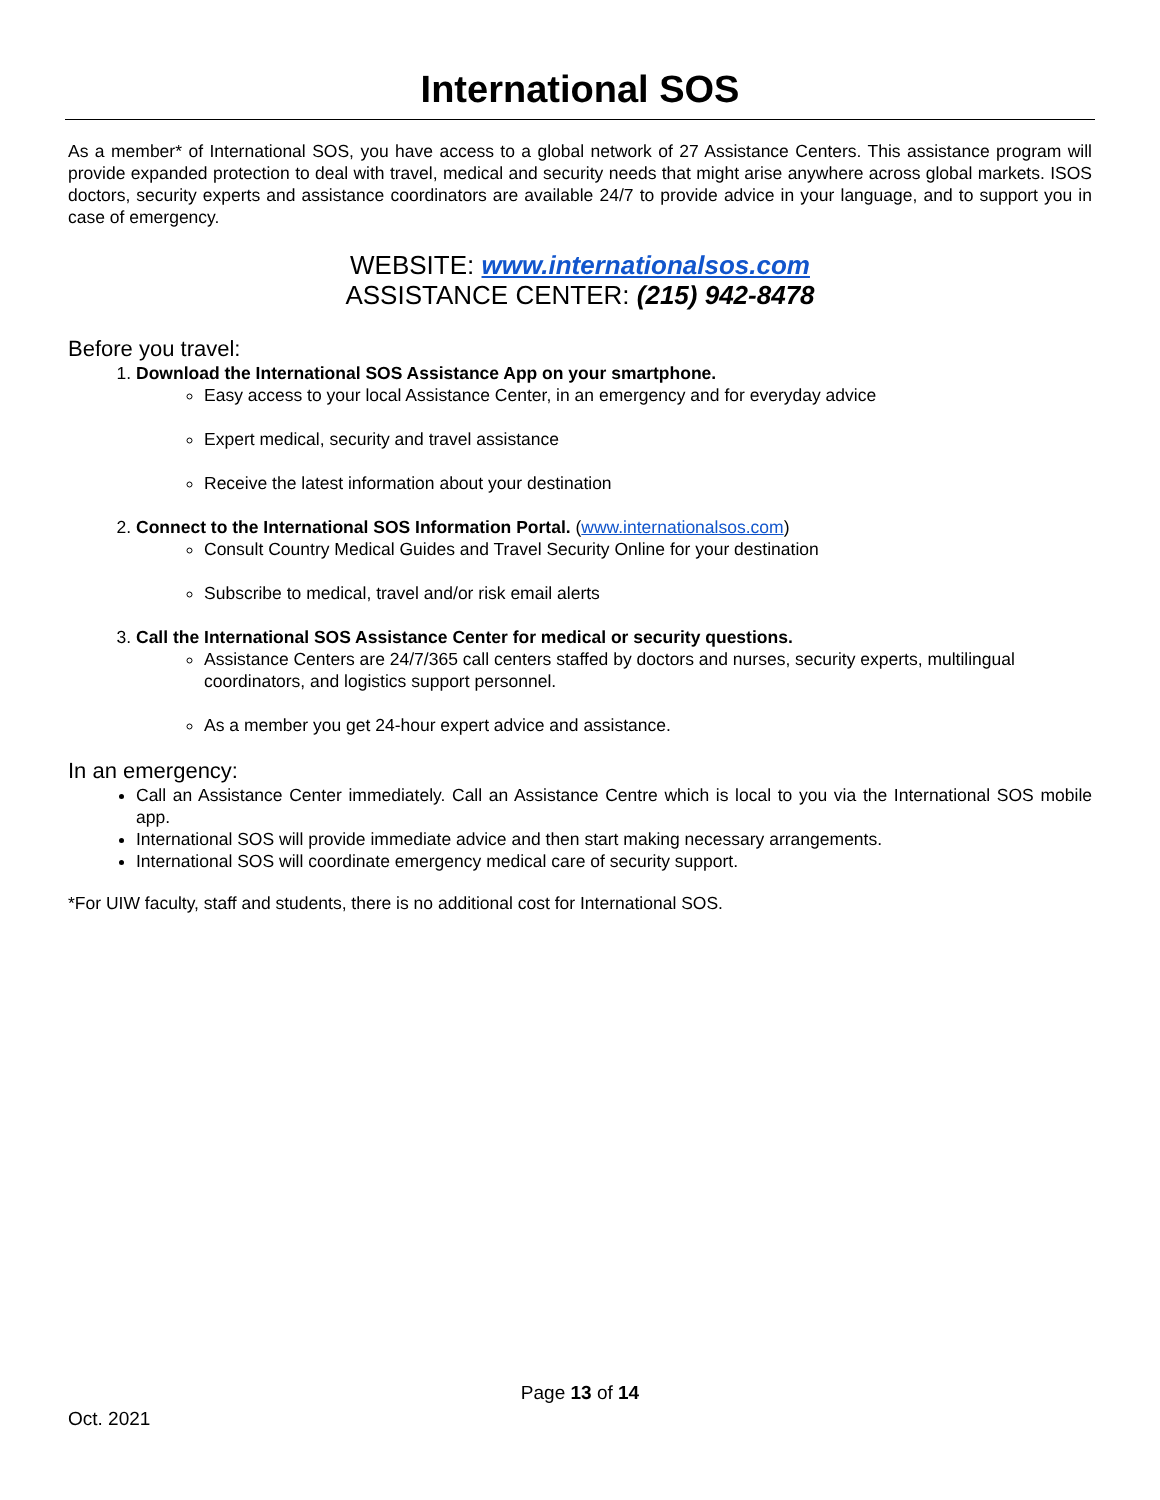International SOS
As a member* of International SOS, you have access to a global network of 27 Assistance Centers. This assistance program will provide expanded protection to deal with travel, medical and security needs that might arise anywhere across global markets. ISOS doctors, security experts and assistance coordinators are available 24/7 to provide advice in your language, and to support you in case of emergency.
WEBSITE: www.internationalsos.com
ASSISTANCE CENTER: (215) 942-8478
Before you travel:
1. Download the International SOS Assistance App on your smartphone.
Easy access to your local Assistance Center, in an emergency and for everyday advice
Expert medical, security and travel assistance
Receive the latest information about your destination
2. Connect to the International SOS Information Portal. (www.internationalsos.com)
Consult Country Medical Guides and Travel Security Online for your destination
Subscribe to medical, travel and/or risk email alerts
3. Call the International SOS Assistance Center for medical or security questions.
Assistance Centers are 24/7/365 call centers staffed by doctors and nurses, security experts, multilingual coordinators, and logistics support personnel.
As a member you get 24-hour expert advice and assistance.
In an emergency:
Call an Assistance Center immediately. Call an Assistance Centre which is local to you via the International SOS mobile app.
International SOS will provide immediate advice and then start making necessary arrangements.
International SOS will coordinate emergency medical care of security support.
*For UIW faculty, staff and students, there is no additional cost for International SOS.
Page 13 of 14
Oct. 2021